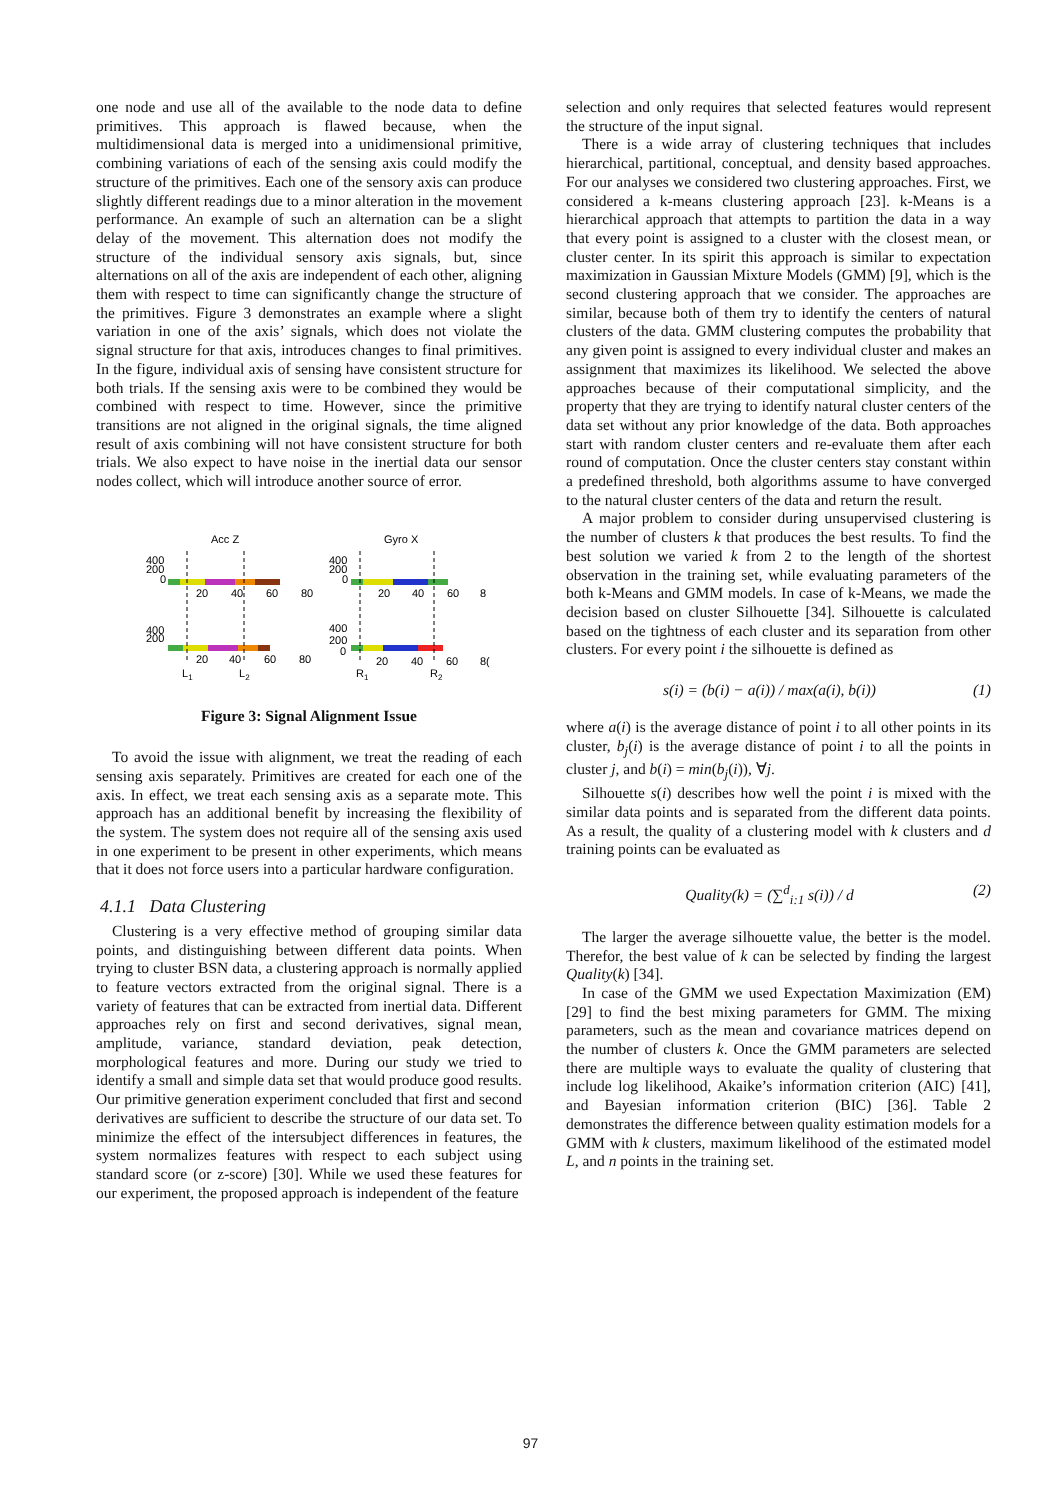one node and use all of the available to the node data to define primitives. This approach is flawed because, when the multidimensional data is merged into a unidimensional primitive, combining variations of each of the sensing axis could modify the structure of the primitives. Each one of the sensory axis can produce slightly different readings due to a minor alteration in the movement performance. An example of such an alternation can be a slight delay of the movement. This alternation does not modify the structure of the individual sensory axis signals, but, since alternations on all of the axis are independent of each other, aligning them with respect to time can significantly change the structure of the primitives. Figure 3 demonstrates an example where a slight variation in one of the axis’ signals, which does not violate the signal structure for that axis, introduces changes to final primitives. In the figure, individual axis of sensing have consistent structure for both trials. If the sensing axis were to be combined they would be combined with respect to time. However, since the primitive transitions are not aligned in the original signals, the time aligned result of axis combining will not have consistent structure for both trials. We also expect to have noise in the inertial data our sensor nodes collect, which will introduce another source of error.
Acc Z
Gyro X
400
200
0
20
40
60
80
400
200
0
20
40
60
8
400
200
20
40
60
80
400
200
0
20
40
60
8(
L1
L2
R1
R2
Figure 3: Signal Alignment Issue
To avoid the issue with alignment, we treat the reading of each sensing axis separately. Primitives are created for each one of the axis. In effect, we treat each sensing axis as a separate mote. This approach has an additional benefit by increasing the flexibility of the system. The system does not require all of the sensing axis used in one experiment to be present in other experiments, which means that it does not force users into a particular hardware configuration.
4.1.1 Data Clustering
Clustering is a very effective method of grouping similar data points, and distinguishing between different data points. When trying to cluster BSN data, a clustering approach is normally applied to feature vectors extracted from the original signal. There is a variety of features that can be extracted from inertial data. Different approaches rely on first and second derivatives, signal mean, amplitude, variance, standard deviation, peak detection, morphological features and more. During our study we tried to identify a small and simple data set that would produce good results. Our primitive generation experiment concluded that first and second derivatives are sufficient to describe the structure of our data set. To minimize the effect of the intersubject differences in features, the system normalizes features with respect to each subject using standard score (or z-score) [30]. While we used these features for our experiment, the proposed approach is independent of the feature
selection and only requires that selected features would represent the structure of the input signal.
There is a wide array of clustering techniques that includes hierarchical, partitional, conceptual, and density based approaches. For our analyses we considered two clustering approaches. First, we considered a k-means clustering approach [23]. k-Means is a hierarchical approach that attempts to partition the data in a way that every point is assigned to a cluster with the closest mean, or cluster center. In its spirit this approach is similar to expectation maximization in Gaussian Mixture Models (GMM) [9], which is the second clustering approach that we consider. The approaches are similar, because both of them try to identify the centers of natural clusters of the data. GMM clustering computes the probability that any given point is assigned to every individual cluster and makes an assignment that maximizes its likelihood. We selected the above approaches because of their computational simplicity, and the property that they are trying to identify natural cluster centers of the data set without any prior knowledge of the data. Both approaches start with random cluster centers and re-evaluate them after each round of computation. Once the cluster centers stay constant within a predefined threshold, both algorithms assume to have converged to the natural cluster centers of the data and return the result.
A major problem to consider during unsupervised clustering is the number of clusters k that produces the best results. To find the best solution we varied k from 2 to the length of the shortest observation in the training set, while evaluating parameters of the both k-Means and GMM models. In case of k-Means, we made the decision based on cluster Silhouette [34]. Silhouette is calculated based on the tightness of each cluster and its separation from other clusters. For every point i the silhouette is defined as
s(i) = (b(i) − a(i)) / max(a(i), b(i)) (1)
where a(i) is the average distance of point i to all other points in its cluster, b<sub>j</sub>(i) is the average distance of point i to all the points in cluster j, and b(i) = min(b<sub>j</sub>(i)), ∀j.
Silhouette s(i) describes how well the point i is mixed with the similar data points and is separated from the different data points. As a result, the quality of a clustering model with k clusters and d training points can be evaluated as
Quality(k) = (∑<sup>d</sup><sub>i:1</sub> s(i)) / d (2)
The larger the average silhouette value, the better is the model. Therefor, the best value of k can be selected by finding the largest Quality(k) [34].
In case of the GMM we used Expectation Maximization (EM) [29] to find the best mixing parameters for GMM. The mixing parameters, such as the mean and covariance matrices depend on the number of clusters k. Once the GMM parameters are selected there are multiple ways to evaluate the quality of clustering that include log likelihood, Akaike’s information criterion (AIC) [41], and Bayesian information criterion (BIC) [36]. Table 2 demonstrates the difference between quality estimation models for a GMM with k clusters, maximum likelihood of the estimated model L, and n points in the training set.
97